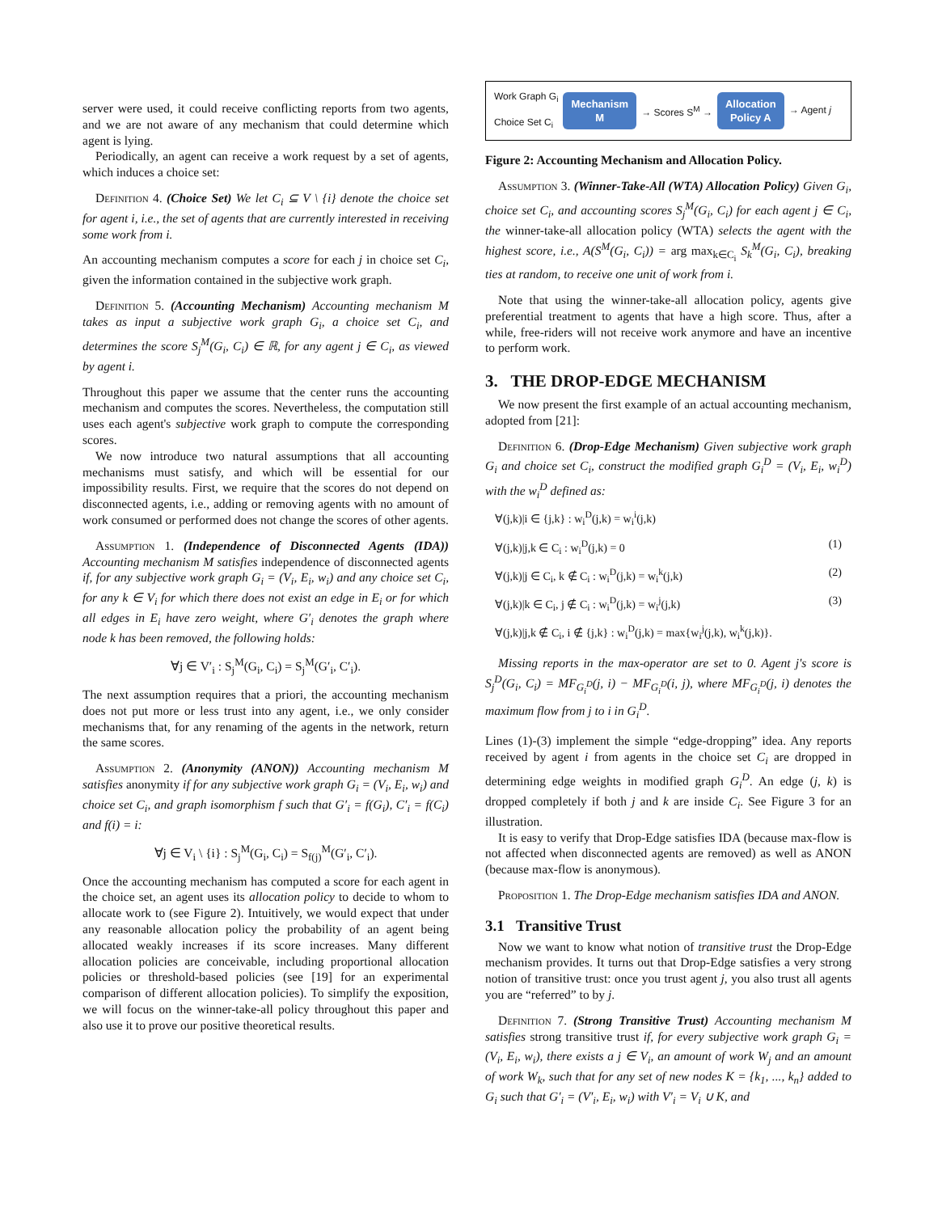server were used, it could receive conflicting reports from two agents, and we are not aware of any mechanism that could determine which agent is lying.
Periodically, an agent can receive a work request by a set of agents, which induces a choice set:
Definition 4. (Choice Set) We let C<sub>i</sub> ⊆ V \ {i} denote the choice set for agent i, i.e., the set of agents that are currently interested in receiving some work from i.
An accounting mechanism computes a score for each j in choice set C<sub>i</sub>, given the information contained in the subjective work graph.
Definition 5. (Accounting Mechanism) Accounting mechanism M takes as input a subjective work graph G<sub>i</sub>, a choice set C<sub>i</sub>, and determines the score S<sub>j</sub><sup>M</sup>(G<sub>i</sub>, C<sub>i</sub>) ∈ ℝ, for any agent j ∈ C<sub>i</sub>, as viewed by agent i.
Throughout this paper we assume that the center runs the accounting mechanism and computes the scores. Nevertheless, the computation still uses each agent's subjective work graph to compute the corresponding scores.
We now introduce two natural assumptions that all accounting mechanisms must satisfy, and which will be essential for our impossibility results. First, we require that the scores do not depend on disconnected agents, i.e., adding or removing agents with no amount of work consumed or performed does not change the scores of other agents.
Assumption 1. (Independence of Disconnected Agents (IDA)) Accounting mechanism M satisfies independence of disconnected agents if, for any subjective work graph G<sub>i</sub> = (V<sub>i</sub>, E<sub>i</sub>, w<sub>i</sub>) and any choice set C<sub>i</sub>, for any k ∈ V<sub>i</sub> for which there does not exist an edge in E<sub>i</sub> or for which all edges in E<sub>i</sub> have zero weight, where G′<sub>i</sub> denotes the graph where node k has been removed, the following holds:
∀j ∈ V′<sub>i</sub> : S<sub>j</sub><sup>M</sup>(G<sub>i</sub>, C<sub>i</sub>) = S<sub>j</sub><sup>M</sup>(G′<sub>i</sub>, C′<sub>i</sub>).
The next assumption requires that a priori, the accounting mechanism does not put more or less trust into any agent, i.e., we only consider mechanisms that, for any renaming of the agents in the network, return the same scores.
Assumption 2. (Anonymity (ANON)) Accounting mechanism M satisfies anonymity if for any subjective work graph G<sub>i</sub> = (V<sub>i</sub>, E<sub>i</sub>, w<sub>i</sub>) and choice set C<sub>i</sub>, and graph isomorphism f such that G′<sub>i</sub> = f(G<sub>i</sub>), C′<sub>i</sub> = f(C<sub>i</sub>) and f(i) = i:
∀j ∈ V<sub>i</sub> \ {i} : S<sub>j</sub><sup>M</sup>(G<sub>i</sub>, C<sub>i</sub>) = S<sub>f(j)</sub><sup>M</sup>(G′<sub>i</sub>, C′<sub>i</sub>).
Once the accounting mechanism has computed a score for each agent in the choice set, an agent uses its allocation policy to decide to whom to allocate work to (see Figure 2). Intuitively, we would expect that under any reasonable allocation policy the probability of an agent being allocated weakly increases if its score increases. Many different allocation policies are conceivable, including proportional allocation policies or threshold-based policies (see [19] for an experimental comparison of different allocation policies). To simplify the exposition, we will focus on the winner-take-all policy throughout this paper and also use it to prove our positive theoretical results.
Work Graph G<sub>i</sub>
Choice Set C<sub>i</sub>
Mechanism
M
→ Scores S<sup>M</sup> →
Allocation
Policy A
→ Agent j
Figure 2: Accounting Mechanism and Allocation Policy.
Assumption 3. (Winner-Take-All (WTA) Allocation Policy) Given G<sub>i</sub>, choice set C<sub>i</sub>, and accounting scores S<sub>j</sub><sup>M</sup>(G<sub>i</sub>, C<sub>i</sub>) for each agent j ∈ C<sub>i</sub>, the winner-take-all allocation policy (WTA) selects the agent with the highest score, i.e., A(S<sup>M</sup>(G<sub>i</sub>, C<sub>i</sub>)) = arg max<sub>k∈C<sub>i</sub></sub> S<sub>k</sub><sup>M</sup>(G<sub>i</sub>, C<sub>i</sub>), breaking ties at random, to receive one unit of work from i.
Note that using the winner-take-all allocation policy, agents give preferential treatment to agents that have a high score. Thus, after a while, free-riders will not receive work anymore and have an incentive to perform work.
3. THE DROP-EDGE MECHANISM
We now present the first example of an actual accounting mechanism, adopted from [21]:
Definition 6. (Drop-Edge Mechanism) Given subjective work graph G<sub>i</sub> and choice set C<sub>i</sub>, construct the modified graph G<sub>i</sub><sup>D</sup> = (V<sub>i</sub>, E<sub>i</sub>, w<sub>i</sub><sup>D</sup>) with the w<sub>i</sub><sup>D</sup> defined as:
∀(j,k)|i ∈ {j,k} : w<sub>i</sub><sup>D</sup>(j,k) = w<sub>i</sub><sup>i</sup>(j,k)
∀(j,k)|j,k ∈ C<sub>i</sub> : w<sub>i</sub><sup>D</sup>(j,k) = 0 (1)
∀(j,k)|j ∈ C<sub>i</sub>, k ∉ C<sub>i</sub> : w<sub>i</sub><sup>D</sup>(j,k) = w<sub>i</sub><sup>k</sup>(j,k) (2)
∀(j,k)|k ∈ C<sub>i</sub>, j ∉ C<sub>i</sub> : w<sub>i</sub><sup>D</sup>(j,k) = w<sub>i</sub><sup>j</sup>(j,k) (3)
∀(j,k)|j,k ∉ C<sub>i</sub>, i ∉ {j,k} : w<sub>i</sub><sup>D</sup>(j,k) = max{w<sub>i</sub><sup>j</sup>(j,k), w<sub>i</sub><sup>k</sup>(j,k)}.
Missing reports in the max-operator are set to 0. Agent j's score is S<sub>j</sub><sup>D</sup>(G<sub>i</sub>, C<sub>i</sub>) = MF<sub>G<sub>i</sub><sup>D</sup></sub>(j, i) − MF<sub>G<sub>i</sub><sup>D</sup></sub>(i, j), where MF<sub>G<sub>i</sub><sup>D</sup></sub>(j, i) denotes the maximum flow from j to i in G<sub>i</sub><sup>D</sup>.
Lines (1)-(3) implement the simple “edge-dropping” idea. Any reports received by agent i from agents in the choice set C<sub>i</sub> are dropped in determining edge weights in modified graph G<sub>i</sub><sup>D</sup>. An edge (j, k) is dropped completely if both j and k are inside C<sub>i</sub>. See Figure 3 for an illustration.
It is easy to verify that Drop-Edge satisfies IDA (because max-flow is not affected when disconnected agents are removed) as well as ANON (because max-flow is anonymous).
Proposition 1. The Drop-Edge mechanism satisfies IDA and ANON.
3.1 Transitive Trust
Now we want to know what notion of transitive trust the Drop-Edge mechanism provides. It turns out that Drop-Edge satisfies a very strong notion of transitive trust: once you trust agent j, you also trust all agents you are “referred” to by j.
Definition 7. (Strong Transitive Trust) Accounting mechanism M satisfies strong transitive trust if, for every subjective work graph G<sub>i</sub> = (V<sub>i</sub>, E<sub>i</sub>, w<sub>i</sub>), there exists a j ∈ V<sub>i</sub>, an amount of work W<sub>j</sub> and an amount of work W<sub>k</sub>, such that for any set of new nodes K = {k<sub>1</sub>, ..., k<sub>n</sub>} added to G<sub>i</sub> such that G′<sub>i</sub> = (V′<sub>i</sub>, E<sub>i</sub>, w<sub>i</sub>) with V′<sub>i</sub> = V<sub>i</sub> ∪ K, and